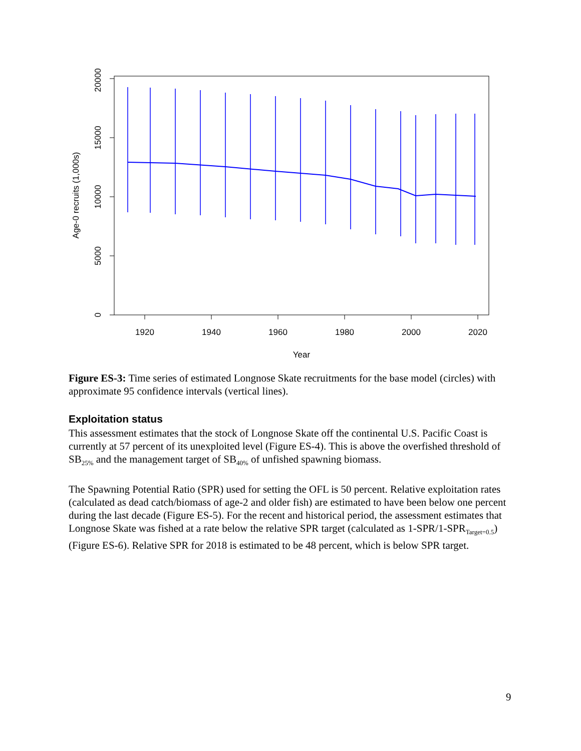1920
1940
1960
1980
2000
2020
Year
0
5000
10000
15000
20000
Age-0 recruits (1,000s)
Figure ES-3: Time series of estimated Longnose Skate recruitments for the base model (circles) with approximate 95 confidence intervals (vertical lines).
Exploitation status
This assessment estimates that the stock of Longnose Skate off the continental U.S. Pacific Coast is currently at 57 percent of its unexploited level (Figure ES-4). This is above the overfished threshold of SB<sub>25%</sub> and the management target of SB<sub>40%</sub> of unfished spawning biomass.
The Spawning Potential Ratio (SPR) used for setting the OFL is 50 percent. Relative exploitation rates (calculated as dead catch/biomass of age-2 and older fish) are estimated to have been below one percent during the last decade (Figure ES-5). For the recent and historical period, the assessment estimates that Longnose Skate was fished at a rate below the relative SPR target (calculated as 1-SPR/1-SPR<sub>Target=0.5</sub>) (Figure ES-6). Relative SPR for 2018 is estimated to be 48 percent, which is below SPR target.
9